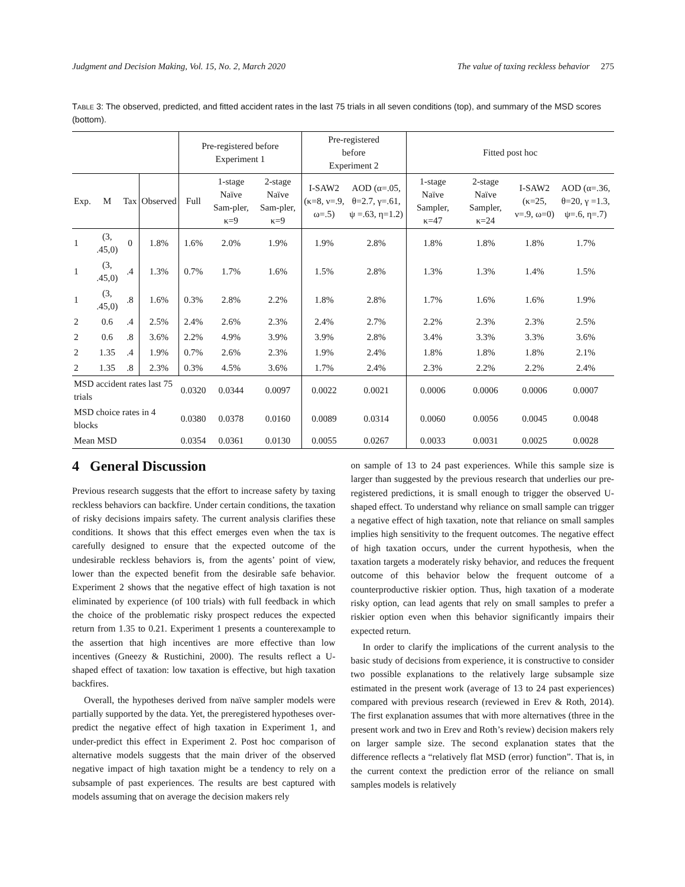Judgment and Decision Making, Vol. 15, No. 2, March 2020 The value of taxing reckless behavior 275
TABLE 3: The observed, predicted, and fitted accident rates in the last 75 trials in all seven conditions (top), and summary of the MSD scores (bottom).
| | | | | Pre-registered before Experiment 1 | | | Pre-registered before Experiment 2 | | Fitted post hoc | | | |
| --- | --- | --- | --- | --- | --- | --- | --- | --- | --- | --- | --- | --- |
| Exp. | M | Tax | Observed | Full | 1-stage Naïve Sam-pler, κ=9 | 2-stage Naïve Sam-pler, κ=9 | I-SAW2 (κ=8, ν=.9, ω=.5) | AOD (α=.05, θ=2.7, γ=.61, ψ =.63, η=1.2) | 1-stage Naïve Sampler, κ=47 | 2-stage Naïve Sampler, κ=24 | I-SAW2 (κ=25, ν=.9, ω=0) | AOD (α=.36, θ=20, γ =1.3, ψ=.6, η=.7) |
| 1 | (3, .45,0) | 0 | 1.8% | 1.6% | 2.0% | 1.9% | 1.9% | 2.8% | 1.8% | 1.8% | 1.8% | 1.7% |
| 1 | (3, .45,0) | .4 | 1.3% | 0.7% | 1.7% | 1.6% | 1.5% | 2.8% | 1.3% | 1.3% | 1.4% | 1.5% |
| 1 | (3, .45,0) | .8 | 1.6% | 0.3% | 2.8% | 2.2% | 1.8% | 2.8% | 1.7% | 1.6% | 1.6% | 1.9% |
| 2 | 0.6 | .4 | 2.5% | 2.4% | 2.6% | 2.3% | 2.4% | 2.7% | 2.2% | 2.3% | 2.3% | 2.5% |
| 2 | 0.6 | .8 | 3.6% | 2.2% | 4.9% | 3.9% | 3.9% | 2.8% | 3.4% | 3.3% | 3.3% | 3.6% |
| 2 | 1.35 | .4 | 1.9% | 0.7% | 2.6% | 2.3% | 1.9% | 2.4% | 1.8% | 1.8% | 1.8% | 2.1% |
| 2 | 1.35 | .8 | 2.3% | 0.3% | 4.5% | 3.6% | 1.7% | 2.4% | 2.3% | 2.2% | 2.2% | 2.4% |
| MSD accident rates last 75 trials | | | | 0.0320 | 0.0344 | 0.0097 | 0.0022 | 0.0021 | 0.0006 | 0.0006 | 0.0006 | 0.0007 |
| MSD choice rates in 4 blocks | | | | 0.0380 | 0.0378 | 0.0160 | 0.0089 | 0.0314 | 0.0060 | 0.0056 | 0.0045 | 0.0048 |
| Mean MSD | | | | 0.0354 | 0.0361 | 0.0130 | 0.0055 | 0.0267 | 0.0033 | 0.0031 | 0.0025 | 0.0028 |
4 General Discussion
Previous research suggests that the effort to increase safety by taxing reckless behaviors can backfire. Under certain conditions, the taxation of risky decisions impairs safety. The current analysis clarifies these conditions. It shows that this effect emerges even when the tax is carefully designed to ensure that the expected outcome of the undesirable reckless behaviors is, from the agents’ point of view, lower than the expected benefit from the desirable safe behavior. Experiment 2 shows that the negative effect of high taxation is not eliminated by experience (of 100 trials) with full feedback in which the choice of the problematic risky prospect reduces the expected return from 1.35 to 0.21. Experiment 1 presents a counterexample to the assertion that high incentives are more effective than low incentives (Gneezy & Rustichini, 2000). The results reflect a U-shaped effect of taxation: low taxation is effective, but high taxation backfires.
Overall, the hypotheses derived from naïve sampler models were partially supported by the data. Yet, the preregistered hypotheses over-predict the negative effect of high taxation in Experiment 1, and under-predict this effect in Experiment 2. Post hoc comparison of alternative models suggests that the main driver of the observed negative impact of high taxation might be a tendency to rely on a subsample of past experiences. The results are best captured with models assuming that on average the decision makers rely
on sample of 13 to 24 past experiences. While this sample size is larger than suggested by the previous research that underlies our pre-registered predictions, it is small enough to trigger the observed U-shaped effect. To understand why reliance on small sample can trigger a negative effect of high taxation, note that reliance on small samples implies high sensitivity to the frequent outcomes. The negative effect of high taxation occurs, under the current hypothesis, when the taxation targets a moderately risky behavior, and reduces the frequent outcome of this behavior below the frequent outcome of a counterproductive riskier option. Thus, high taxation of a moderate risky option, can lead agents that rely on small samples to prefer a riskier option even when this behavior significantly impairs their expected return.
In order to clarify the implications of the current analysis to the basic study of decisions from experience, it is constructive to consider two possible explanations to the relatively large subsample size estimated in the present work (average of 13 to 24 past experiences) compared with previous research (reviewed in Erev & Roth, 2014). The first explanation assumes that with more alternatives (three in the present work and two in Erev and Roth’s review) decision makers rely on larger sample size. The second explanation states that the difference reflects a “relatively flat MSD (error) function”. That is, in the current context the prediction error of the reliance on small samples models is relatively